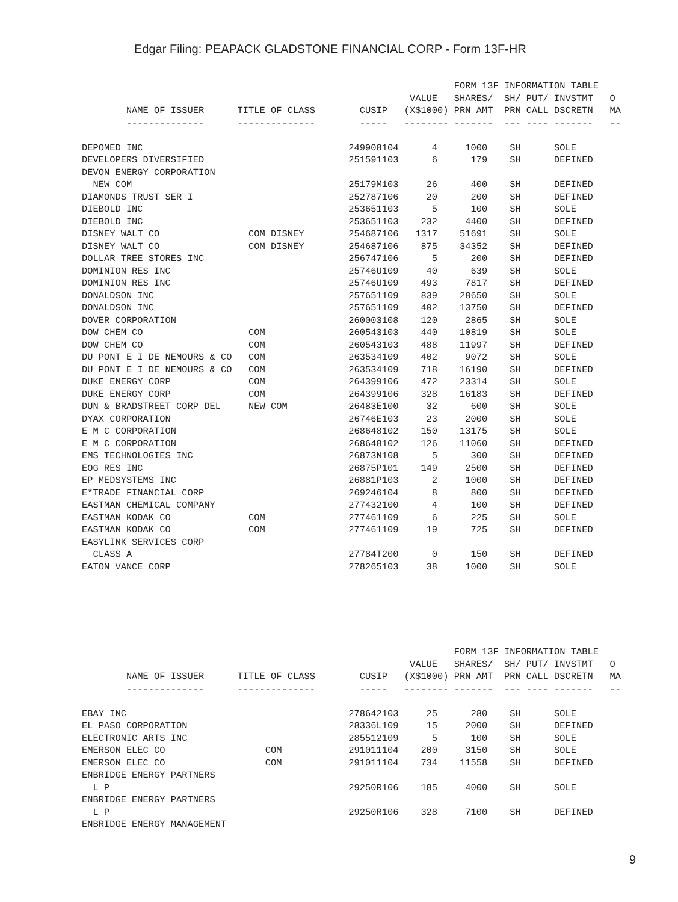Edgar Filing: PEAPACK GLADSTONE FINANCIAL CORP - Form 13F-HR
                                                                   FORM 13F INFORMATION TABLE
                                                           VALUE   SHARES/  SH/ PUT/ INVSTMT   O
        NAME OF ISSUER      TITLE OF CLASS        CUSIP   (X$1000) PRN AMT  PRN CALL DSCRETN   MA
        --------------      --------------        -----   -------- -------  --- ---- -------   --

DEPOMED INC                                     249908104      4     1000    SH      SOLE
DEVELOPERS DIVERSIFIED                          251591103      6      179    SH      DEFINED
DEVON ENERGY CORPORATION
  NEW COM                                       25179M103     26      400    SH      DEFINED
DIAMONDS TRUST SER I                            252787106     20      200    SH      DEFINED
DIEBOLD INC                                     253651103      5      100    SH      SOLE
DIEBOLD INC                                     253651103    232     4400    SH      DEFINED
DISNEY WALT CO                COM DISNEY        254687106   1317    51691    SH      SOLE
DISNEY WALT CO                COM DISNEY        254687106    875    34352    SH      DEFINED
DOLLAR TREE STORES INC                          256747106      5      200    SH      DEFINED
DOMINION RES INC                                25746U109     40      639    SH      SOLE
DOMINION RES INC                                25746U109    493     7817    SH      DEFINED
DONALDSON INC                                   257651109    839    28650    SH      SOLE
DONALDSON INC                                   257651109    402    13750    SH      DEFINED
DOVER CORPORATION                               260003108    120     2865    SH      SOLE
DOW CHEM CO                   COM               260543103    440    10819    SH      SOLE
DOW CHEM CO                   COM               260543103    488    11997    SH      DEFINED
DU PONT E I DE NEMOURS & CO   COM               263534109    402     9072    SH      SOLE
DU PONT E I DE NEMOURS & CO   COM               263534109    718    16190    SH      DEFINED
DUKE ENERGY CORP              COM               264399106    472    23314    SH      SOLE
DUKE ENERGY CORP              COM               264399106    328    16183    SH      DEFINED
DUN & BRADSTREET CORP DEL     NEW COM           26483E100     32      600    SH      SOLE
DYAX CORPORATION                                26746E103     23     2000    SH      SOLE
E M C CORPORATION                               268648102    150    13175    SH      SOLE
E M C CORPORATION                               268648102    126    11060    SH      DEFINED
EMS TECHNOLOGIES INC                            26873N108      5      300    SH      DEFINED
EOG RES INC                                     26875P101    149     2500    SH      DEFINED
EP MEDSYSTEMS INC                               26881P103      2     1000    SH      DEFINED
E*TRADE FINANCIAL CORP                          269246104      8      800    SH      DEFINED
EASTMAN CHEMICAL COMPANY                        277432100      4      100    SH      DEFINED
EASTMAN KODAK CO              COM               277461109      6      225    SH      SOLE
EASTMAN KODAK CO              COM               277461109     19      725    SH      DEFINED
EASYLINK SERVICES CORP
  CLASS A                                       27784T200      0      150    SH      DEFINED
EATON VANCE CORP                                278265103     38     1000    SH      SOLE
                                                                   FORM 13F INFORMATION TABLE
                                                           VALUE   SHARES/  SH/ PUT/ INVSTMT   O
        NAME OF ISSUER      TITLE OF CLASS        CUSIP   (X$1000) PRN AMT  PRN CALL DSCRETN   MA
        --------------      --------------        -----   -------- -------  --- ---- -------   --

EBAY INC                                        278642103     25      280    SH      SOLE
EL PASO CORPORATION                             28336L109     15     2000    SH      DEFINED
ELECTRONIC ARTS INC                             285512109      5      100    SH      SOLE
EMERSON ELEC CO                  COM            291011104    200     3150    SH      SOLE
EMERSON ELEC CO                  COM            291011104    734    11558    SH      DEFINED
ENBRIDGE ENERGY PARTNERS
  L P                                           29250R106    185     4000    SH      SOLE
ENBRIDGE ENERGY PARTNERS
  L P                                           29250R106    328     7100    SH      DEFINED
ENBRIDGE ENERGY MANAGEMENT
9